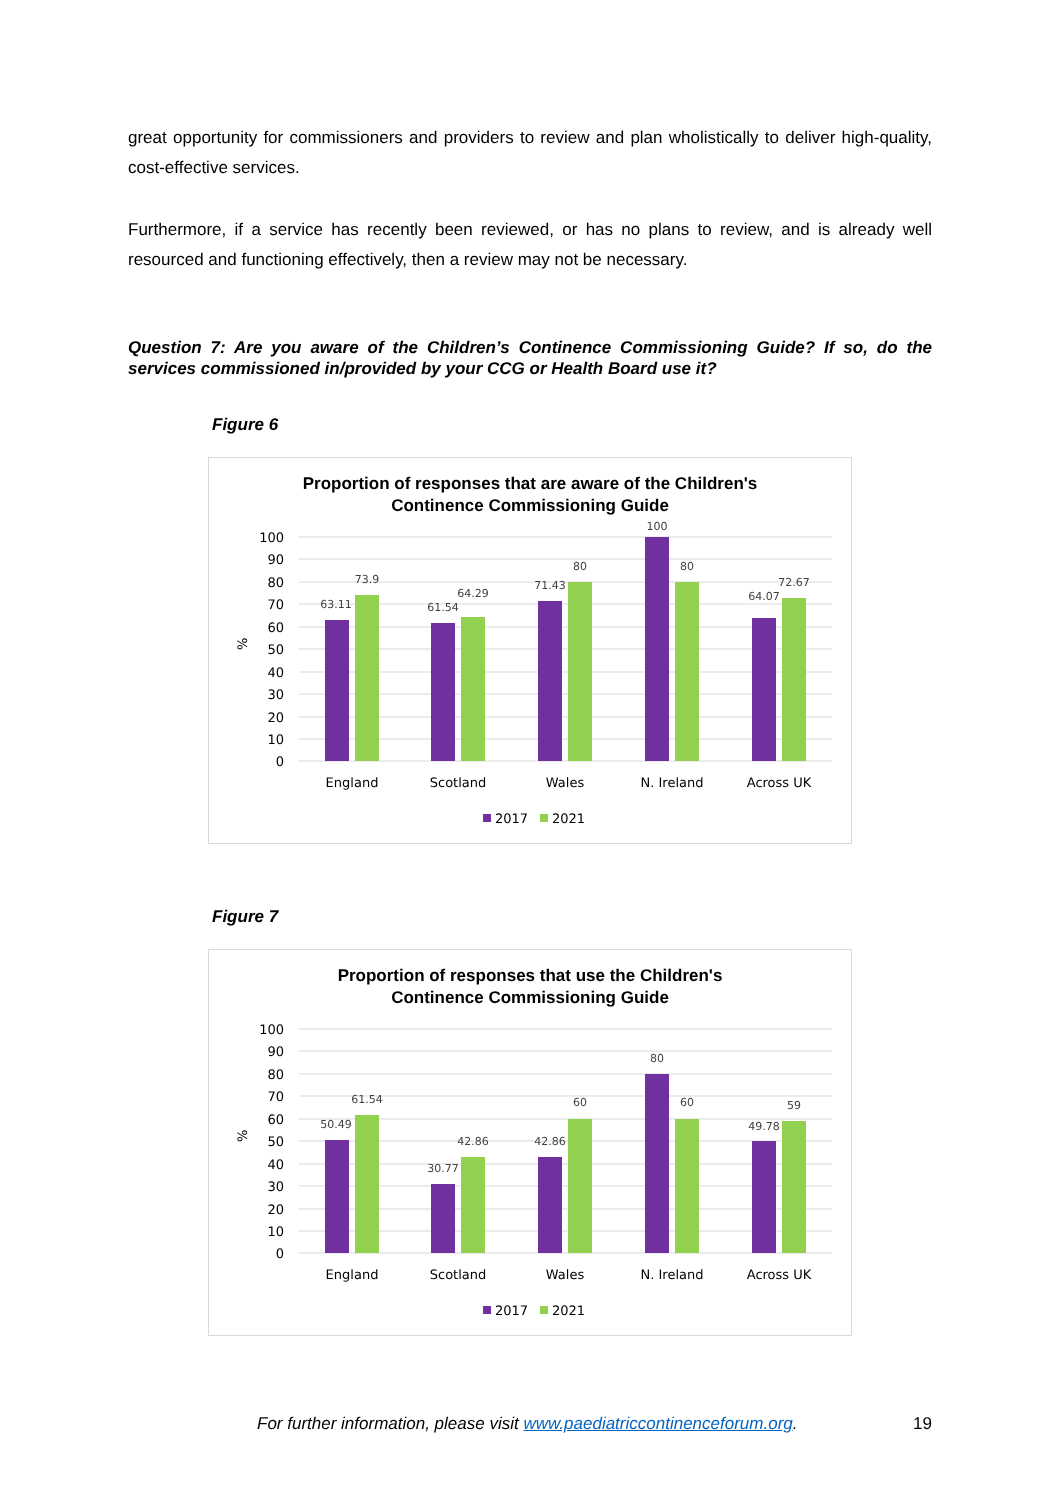great opportunity for commissioners and providers to review and plan wholistically to deliver high-quality, cost-effective services.
Furthermore, if a service has recently been reviewed, or has no plans to review, and is already well resourced and functioning effectively, then a review may not be necessary.
Question 7: Are you aware of the Children’s Continence Commissioning Guide? If so, do the services commissioned in/provided by your CCG or Health Board use it?
Figure 6
Proportion of responses that are aware of the Children's
Continence Commissioning Guide
100
90
80
70
60
50
40
30
20
10
0
%
63.11
73.9
61.54
64.29
71.43
80
100
80
64.07
72.67
England
Scotland
Wales
N. Ireland
Across UK
2017
2021
Figure 7
Proportion of responses that use the Children's
Continence Commissioning Guide
100
90
80
70
60
50
40
30
20
10
0
%
50.49
61.54
30.77
42.86
42.86
60
80
60
49.78
59
England
Scotland
Wales
N. Ireland
Across UK
2017
2021
For further information, please visit www.paediatriccontinenceforum.org. 19